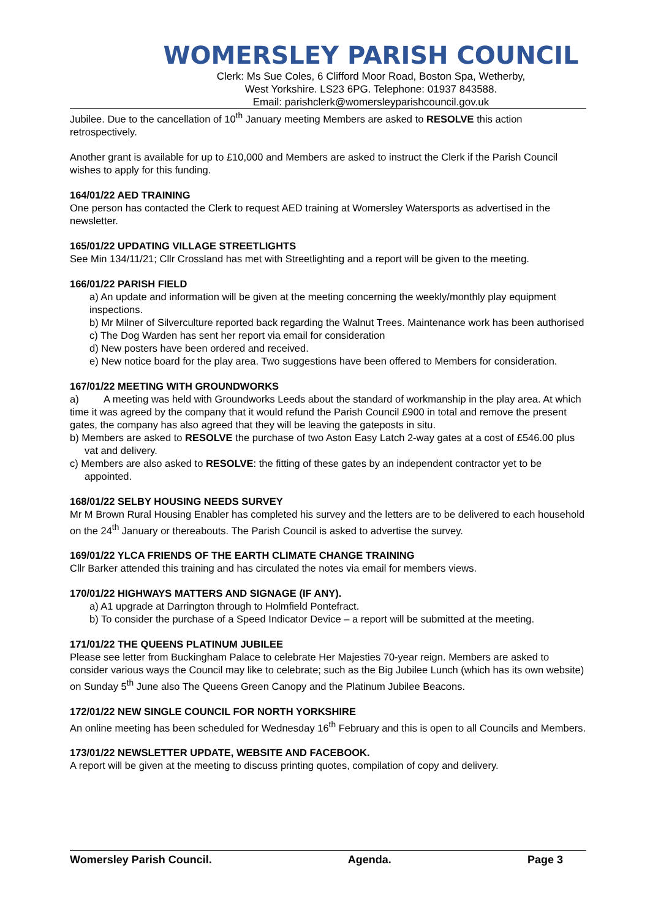WOMERSLEY PARISH COUNCIL
Clerk: Ms Sue Coles, 6 Clifford Moor Road, Boston Spa, Wetherby,
West Yorkshire. LS23 6PG. Telephone: 01937 843588.
Email: parishclerk@womersleyparishcouncil.gov.uk
Jubilee. Due to the cancellation of 10<sup>th</sup> January meeting Members are asked to RESOLVE this action retrospectively.
Another grant is available for up to £10,000 and Members are asked to instruct the Clerk if the Parish Council wishes to apply for this funding.
164/01/22 AED TRAINING
One person has contacted the Clerk to request AED training at Womersley Watersports as advertised in the newsletter.
165/01/22 UPDATING VILLAGE STREETLIGHTS
See Min 134/11/21; Cllr Crossland has met with Streetlighting and a report will be given to the meeting.
166/01/22 PARISH FIELD
a) An update and information will be given at the meeting concerning the weekly/monthly play equipment inspections.
b) Mr Milner of Silverculture reported back regarding the Walnut Trees. Maintenance work has been authorised
c) The Dog Warden has sent her report via email for consideration
d) New posters have been ordered and received.
e) New notice board for the play area. Two suggestions have been offered to Members for consideration.
167/01/22 MEETING WITH GROUNDWORKS
a) A meeting was held with Groundworks Leeds about the standard of workmanship in the play area. At which time it was agreed by the company that it would refund the Parish Council £900 in total and remove the present gates, the company has also agreed that they will be leaving the gateposts in situ.
b) Members are asked to RESOLVE the purchase of two Aston Easy Latch 2-way gates at a cost of £546.00 plus vat and delivery.
c) Members are also asked to RESOLVE: the fitting of these gates by an independent contractor yet to be appointed.
168/01/22 SELBY HOUSING NEEDS SURVEY
Mr M Brown Rural Housing Enabler has completed his survey and the letters are to be delivered to each household on the 24<sup>th</sup> January or thereabouts. The Parish Council is asked to advertise the survey.
169/01/22 YLCA FRIENDS OF THE EARTH CLIMATE CHANGE TRAINING
Cllr Barker attended this training and has circulated the notes via email for members views.
170/01/22 HIGHWAYS MATTERS AND SIGNAGE (IF ANY).
a) A1 upgrade at Darrington through to Holmfield Pontefract.
b) To consider the purchase of a Speed Indicator Device – a report will be submitted at the meeting.
171/01/22 THE QUEENS PLATINUM JUBILEE
Please see letter from Buckingham Palace to celebrate Her Majesties 70-year reign. Members are asked to consider various ways the Council may like to celebrate; such as the Big Jubilee Lunch (which has its own website) on Sunday 5<sup>th</sup> June also The Queens Green Canopy and the Platinum Jubilee Beacons.
172/01/22 NEW SINGLE COUNCIL FOR NORTH YORKSHIRE
An online meeting has been scheduled for Wednesday 16<sup>th</sup> February and this is open to all Councils and Members.
173/01/22 NEWSLETTER UPDATE, WEBSITE AND FACEBOOK.
A report will be given at the meeting to discuss printing quotes, compilation of copy and delivery.
Womersley Parish Council. Agenda. Page 3